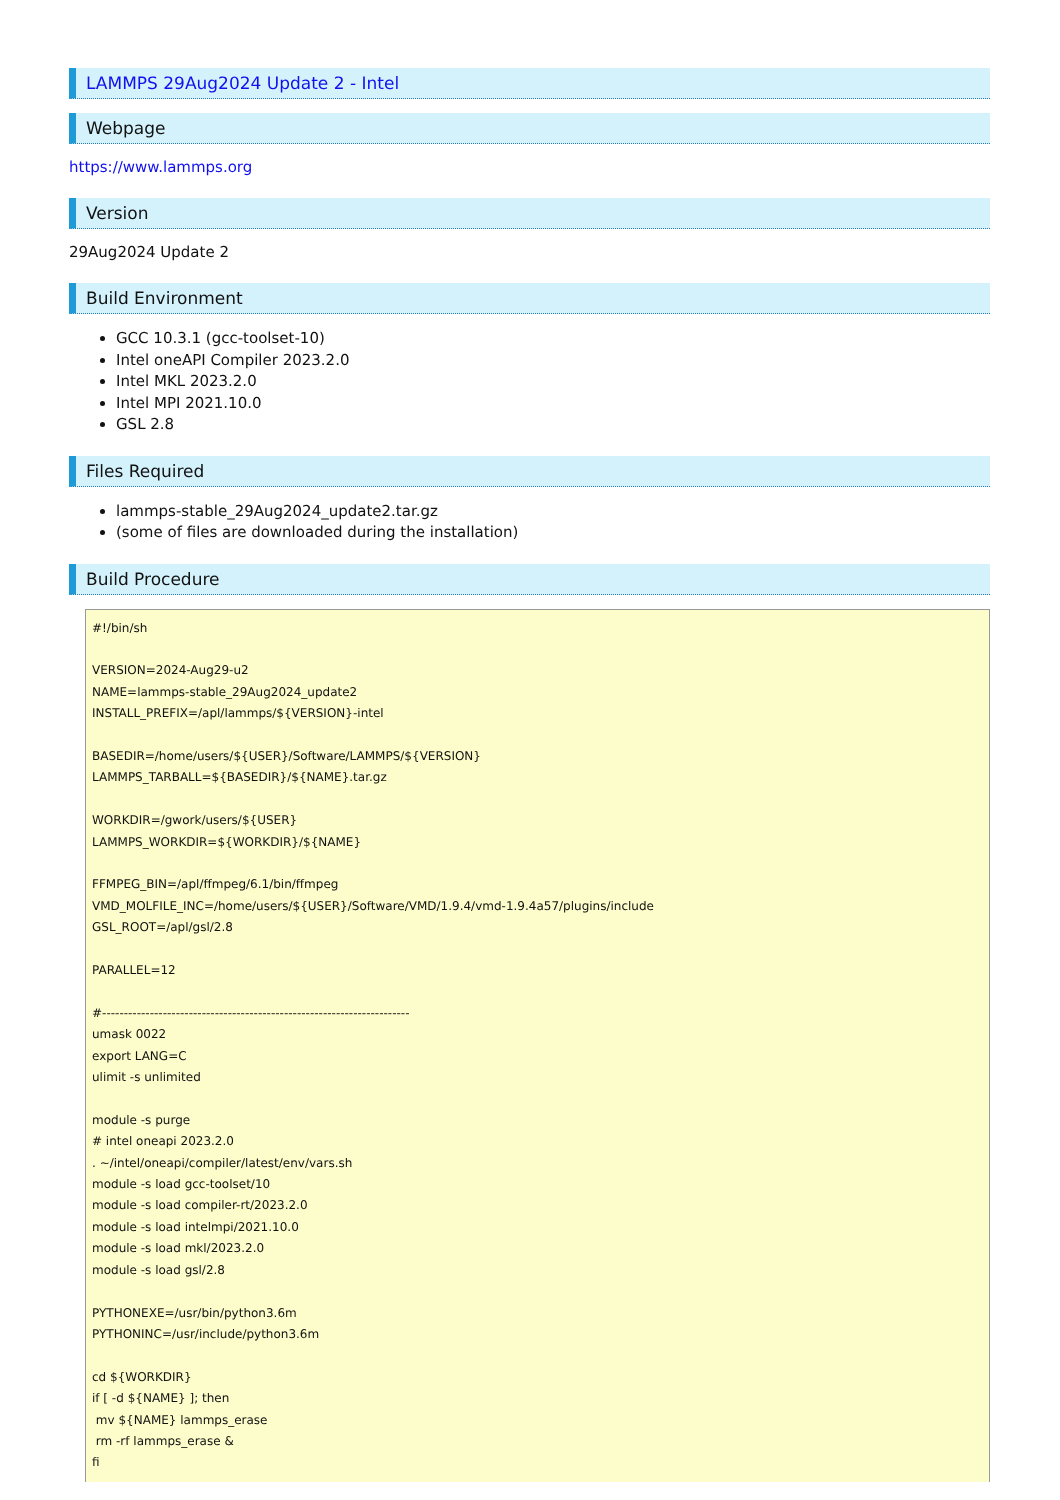LAMMPS 29Aug2024 Update 2 - Intel
Webpage
https://www.lammps.org
Version
29Aug2024 Update 2
Build Environment
GCC 10.3.1 (gcc-toolset-10)
Intel oneAPI Compiler 2023.2.0
Intel MKL 2023.2.0
Intel MPI 2021.10.0
GSL 2.8
Files Required
lammps-stable_29Aug2024_update2.tar.gz
(some of files are downloaded during the installation)
Build Procedure
#!/bin/sh

VERSION=2024-Aug29-u2
NAME=lammps-stable_29Aug2024_update2
INSTALL_PREFIX=/apl/lammps/${VERSION}-intel

BASEDIR=/home/users/${USER}/Software/LAMMPS/${VERSION}
LAMMPS_TARBALL=${BASEDIR}/${NAME}.tar.gz

WORKDIR=/gwork/users/${USER}
LAMMPS_WORKDIR=${WORKDIR}/${NAME}

FFMPEG_BIN=/apl/ffmpeg/6.1/bin/ffmpeg
VMD_MOLFILE_INC=/home/users/${USER}/Software/VMD/1.9.4/vmd-1.9.4a57/plugins/include
GSL_ROOT=/apl/gsl/2.8

PARALLEL=12

#-----------------------------------------------------------------------
umask 0022
export LANG=C
ulimit -s unlimited

module -s purge
# intel oneapi 2023.2.0
. ~/intel/oneapi/compiler/latest/env/vars.sh
module -s load gcc-toolset/10
module -s load compiler-rt/2023.2.0
module -s load intelmpi/2021.10.0
module -s load mkl/2023.2.0
module -s load gsl/2.8

PYTHONEXE=/usr/bin/python3.6m
PYTHONINC=/usr/include/python3.6m

cd ${WORKDIR}
if [ -d ${NAME} ]; then
 mv ${NAME} lammps_erase
 rm -rf lammps_erase &
fi